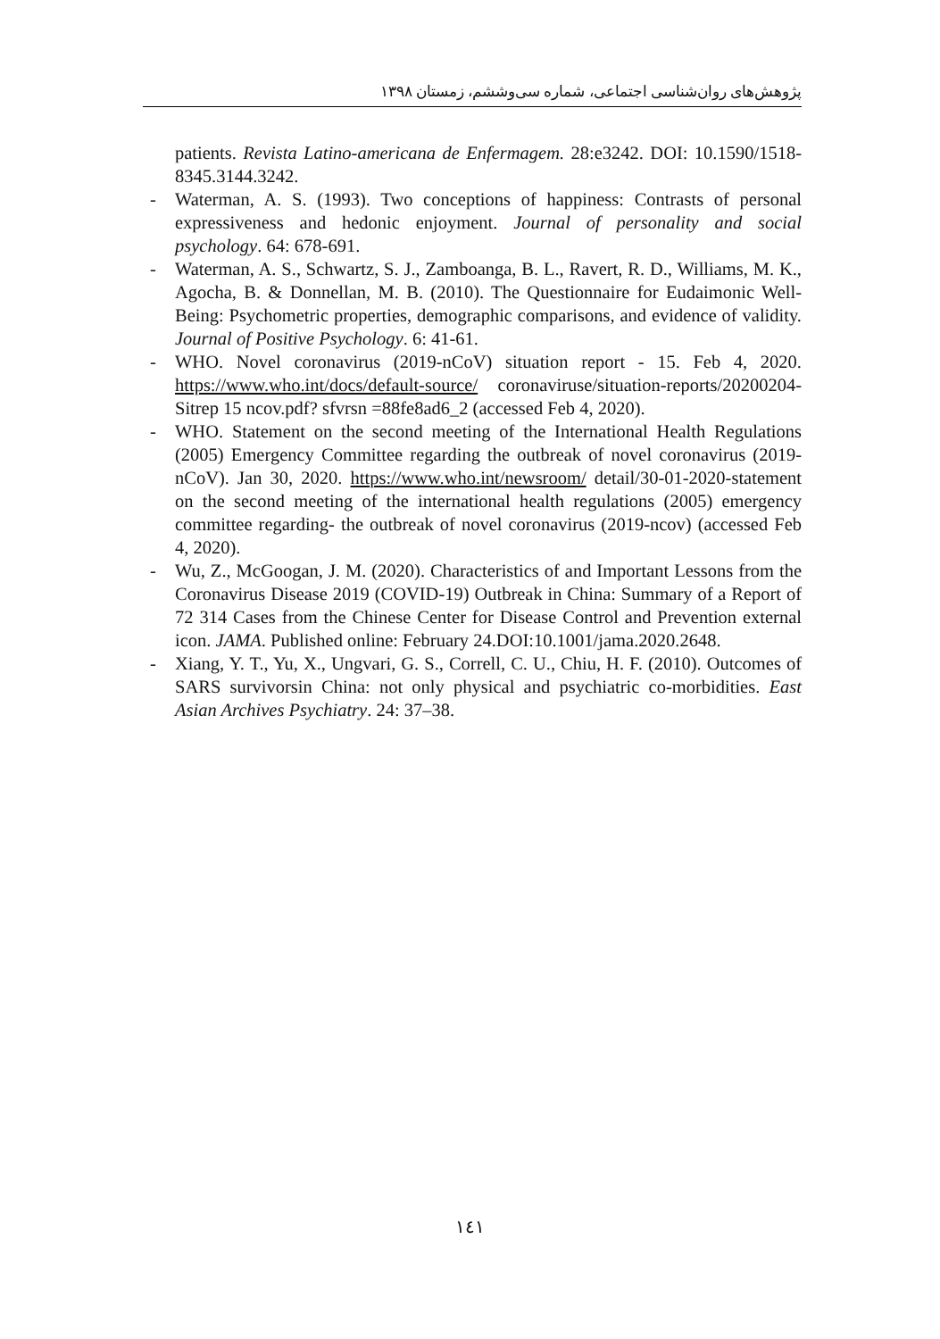پژوهش‌های روان‌شناسی اجتماعی، شماره سی‌وششم، زمستان ۱۳۹۸
patients. Revista Latino-americana de Enfermagem. 28:e3242. DOI: 10.1590/1518-8345.3144.3242.
- Waterman, A. S. (1993). Two conceptions of happiness: Contrasts of personal expressiveness and hedonic enjoyment. Journal of personality and social psychology. 64: 678-691.
- Waterman, A. S., Schwartz, S. J., Zamboanga, B. L., Ravert, R. D., Williams, M. K., Agocha, B. & Donnellan, M. B. (2010). The Questionnaire for Eudaimonic Well-Being: Psychometric properties, demographic comparisons, and evidence of validity. Journal of Positive Psychology. 6: 41-61.
- WHO. Novel coronavirus (2019-nCoV) situation report - 15. Feb 4, 2020. https://www.who.int/docs/default-source/ coronaviruse/situation-reports/20200204-Sitrep 15 ncov.pdf? sfvrsn =88fe8ad6_2 (accessed Feb 4, 2020).
- WHO. Statement on the second meeting of the International Health Regulations (2005) Emergency Committee regarding the outbreak of novel coronavirus (2019-nCoV). Jan 30, 2020. https://www.who.int/newsroom/ detail/30-01-2020-statement on the second meeting of the international health regulations (2005) emergency committee regarding- the outbreak of novel coronavirus (2019-ncov) (accessed Feb 4, 2020).
- Wu, Z., McGoogan, J. M. (2020). Characteristics of and Important Lessons from the Coronavirus Disease 2019 (COVID-19) Outbreak in China: Summary of a Report of 72 314 Cases from the Chinese Center for Disease Control and Prevention external icon. JAMA. Published online: February 24.DOI:10.1001/jama.2020.2648.
- Xiang, Y. T., Yu, X., Ungvari, G. S., Correll, C. U., Chiu, H. F. (2010). Outcomes of SARS survivorsin China: not only physical and psychiatric co-morbidities. East Asian Archives Psychiatry. 24: 37–38.
۱٤۱